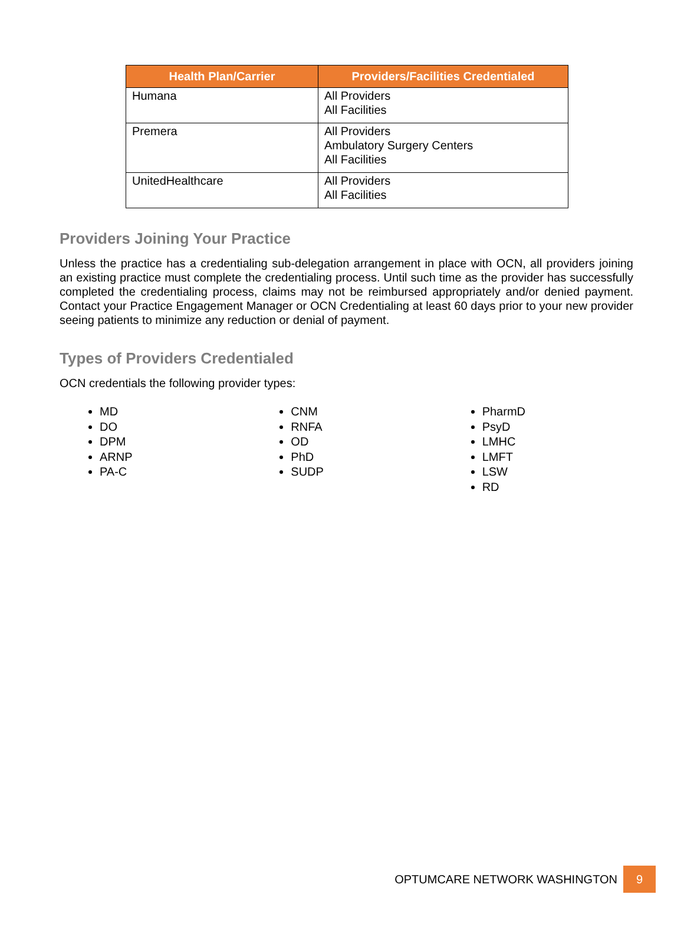| Health Plan/Carrier | Providers/Facilities Credentialed |
| --- | --- |
| Humana | All Providers All Facilities |
| Premera | All Providers Ambulatory Surgery Centers All Facilities |
| UnitedHealthcare | All Providers All Facilities |
Providers Joining Your Practice
Unless the practice has a credentialing sub-delegation arrangement in place with OCN, all providers joining an existing practice must complete the credentialing process. Until such time as the provider has successfully completed the credentialing process, claims may not be reimbursed appropriately and/or denied payment. Contact your Practice Engagement Manager or OCN Credentialing at least 60 days prior to your new provider seeing patients to minimize any reduction or denial of payment.
Types of Providers Credentialed
OCN credentials the following provider types:
MD
DO
DPM
ARNP
PA-C
CNM
RNFA
OD
PhD
SUDP
PharmD
PsyD
LMHC
LMFT
LSW
RD
OPTUMCARE NETWORK WASHINGTON 9